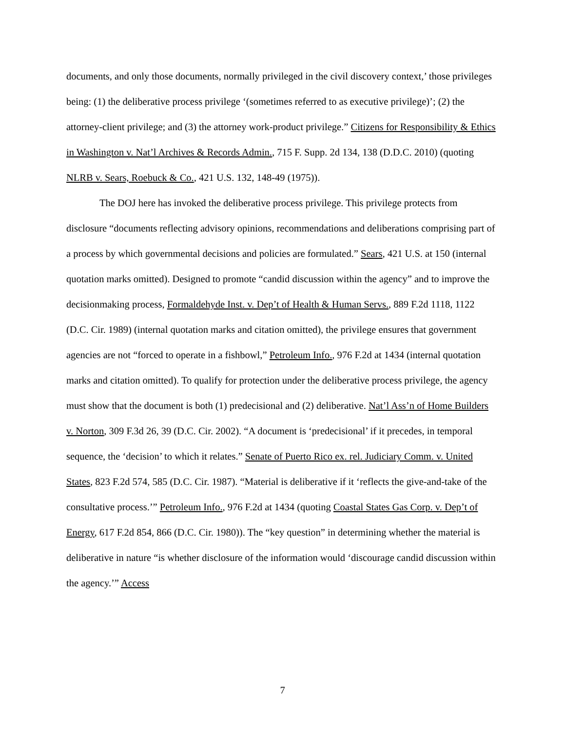documents, and only those documents, normally privileged in the civil discovery context,’ those privileges being: (1) the deliberative process privilege ‘(sometimes referred to as executive privilege)’; (2) the attorney-client privilege; and (3) the attorney work-product privilege.” Citizens for Responsibility & Ethics in Washington v. Nat’l Archives & Records Admin., 715 F. Supp. 2d 134, 138 (D.D.C. 2010) (quoting NLRB v. Sears, Roebuck & Co., 421 U.S. 132, 148-49 (1975)).
The DOJ here has invoked the deliberative process privilege. This privilege protects from disclosure “documents reflecting advisory opinions, recommendations and deliberations comprising part of a process by which governmental decisions and policies are formulated.” Sears, 421 U.S. at 150 (internal quotation marks omitted). Designed to promote “candid discussion within the agency” and to improve the decisionmaking process, Formaldehyde Inst. v. Dep’t of Health & Human Servs., 889 F.2d 1118, 1122 (D.C. Cir. 1989) (internal quotation marks and citation omitted), the privilege ensures that government agencies are not “forced to operate in a fishbowl,” Petroleum Info., 976 F.2d at 1434 (internal quotation marks and citation omitted). To qualify for protection under the deliberative process privilege, the agency must show that the document is both (1) predecisional and (2) deliberative. Nat’l Ass’n of Home Builders v. Norton, 309 F.3d 26, 39 (D.C. Cir. 2002). “A document is ‘predecisional’ if it precedes, in temporal sequence, the ‘decision’ to which it relates.” Senate of Puerto Rico ex. rel. Judiciary Comm. v. United States, 823 F.2d 574, 585 (D.C. Cir. 1987). “Material is deliberative if it ‘reflects the give-and-take of the consultative process.’” Petroleum Info., 976 F.2d at 1434 (quoting Coastal States Gas Corp. v. Dep’t of Energy, 617 F.2d 854, 866 (D.C. Cir. 1980)). The “key question” in determining whether the material is deliberative in nature “is whether disclosure of the information would ‘discourage candid discussion within the agency.’” Access
7